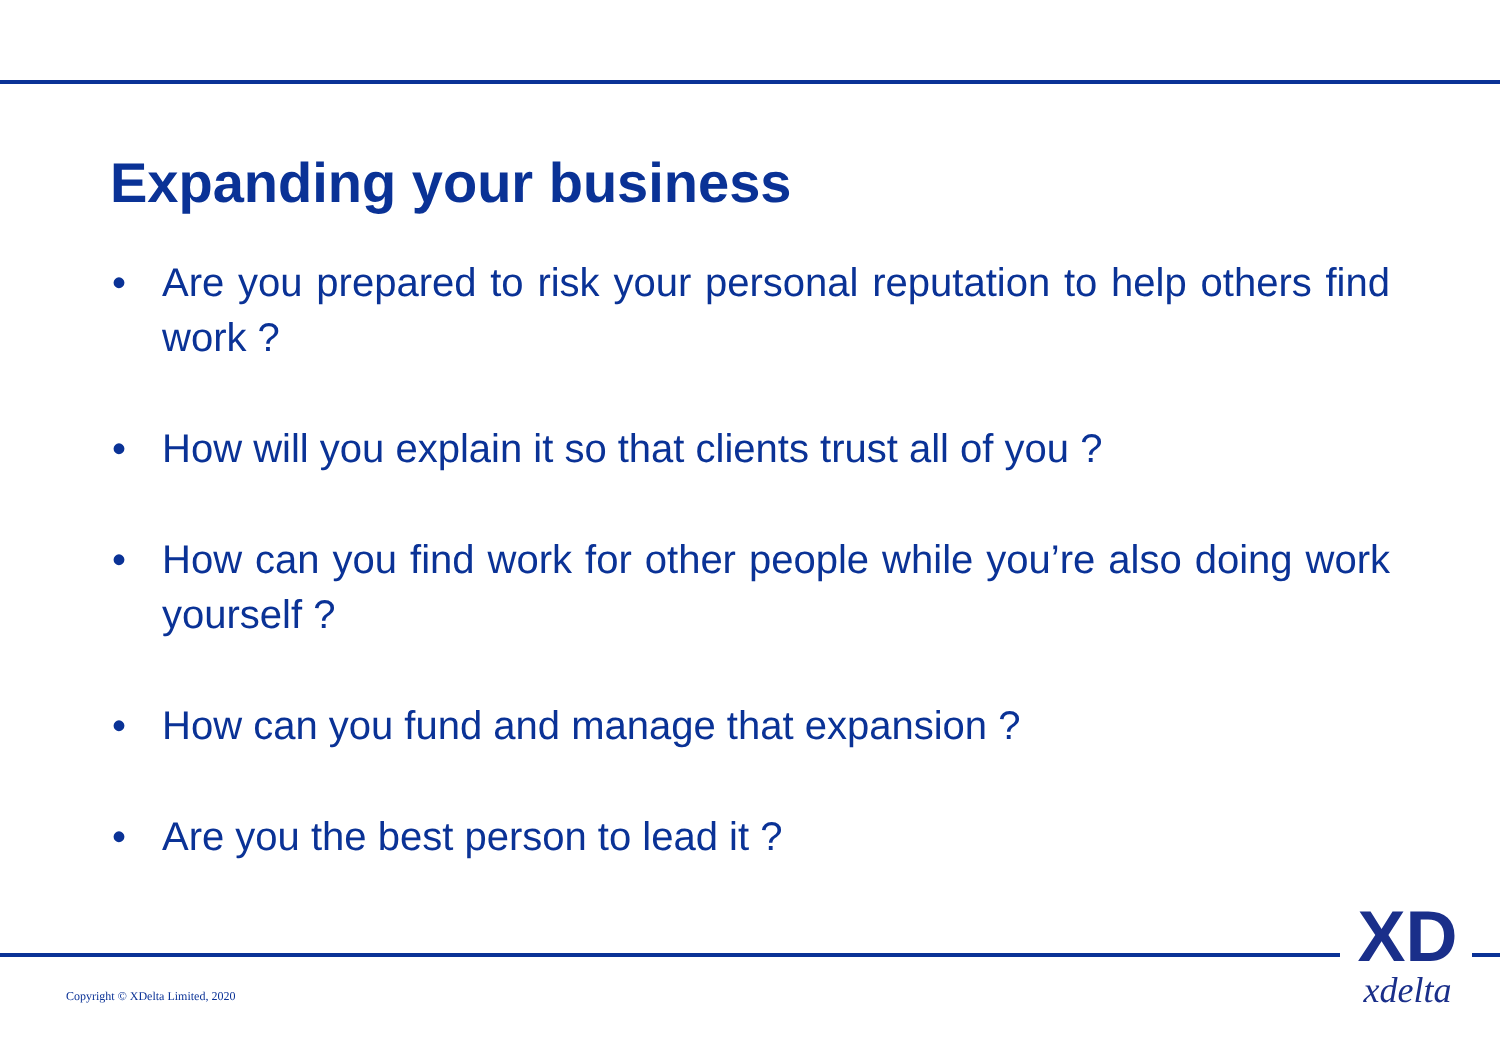Expanding your business
• Are you prepared to risk your personal reputation to help others find work ?
• How will you explain it so that clients trust all of you ?
• How can you find work for other people while you’re also doing work yourself ?
• How can you fund and manage that expansion ?
• Are you the best person to lead it ?
Copyright © XDelta Limited, 2020
XD
xdelta